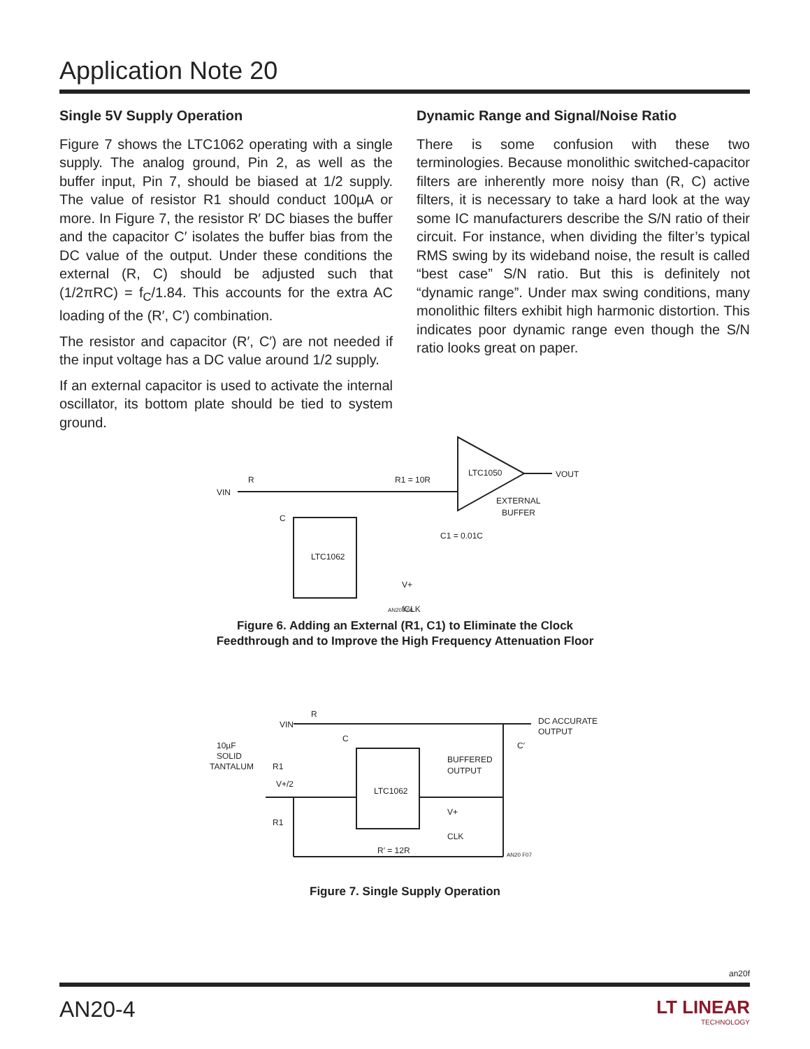Application Note 20
Single 5V Supply Operation
Figure 7 shows the LTC1062 operating with a single supply. The analog ground, Pin 2, as well as the buffer input, Pin 7, should be biased at 1/2 supply. The value of resistor R1 should conduct 100µA or more. In Figure 7, the resistor R′ DC biases the buffer and the capacitor C′ isolates the buffer bias from the DC value of the output. Under these conditions the external (R, C) should be adjusted such that (1/2πRC) = f<sub>C</sub>/1.84. This accounts for the extra AC loading of the (R′, C′) combination.
The resistor and capacitor (R′, C′) are not needed if the input voltage has a DC value around 1/2 supply.
If an external capacitor is used to activate the internal oscillator, its bottom plate should be tied to system ground.
Dynamic Range and Signal/Noise Ratio
There is some confusion with these two terminologies. Because monolithic switched-capacitor filters are inherently more noisy than (R, C) active filters, it is necessary to take a hard look at the way some IC manufacturers describe the S/N ratio of their circuit. For instance, when dividing the filter’s typical RMS swing by its wideband noise, the result is called “best case” S/N ratio. But this is definitely not “dynamic range”. Under max swing conditions, many monolithic filters exhibit high harmonic distortion. This indicates poor dynamic range even though the S/N ratio looks great on paper.
VIN
R
R1 = 10R
LTC1050
VOUT
EXTERNAL
BUFFER
C1 = 0.01C
LTC1062
C
V+
fCLK
AN20 F06
Figure 6. Adding an External (R1, C1) to Eliminate the Clock
Feedthrough and to Improve the High Frequency Attenuation Floor
VIN
R
DC ACCURATE
OUTPUT
LTC1062
BUFFERED
OUTPUT
V+
CLK
R′ = 12R
10µF
SOLID
TANTALUM
R1
V+/2
R1
C
C′
AN20 F07
Figure 7. Single Supply Operation
an20f
AN20-4
LT LINEAR
TECHNOLOGY